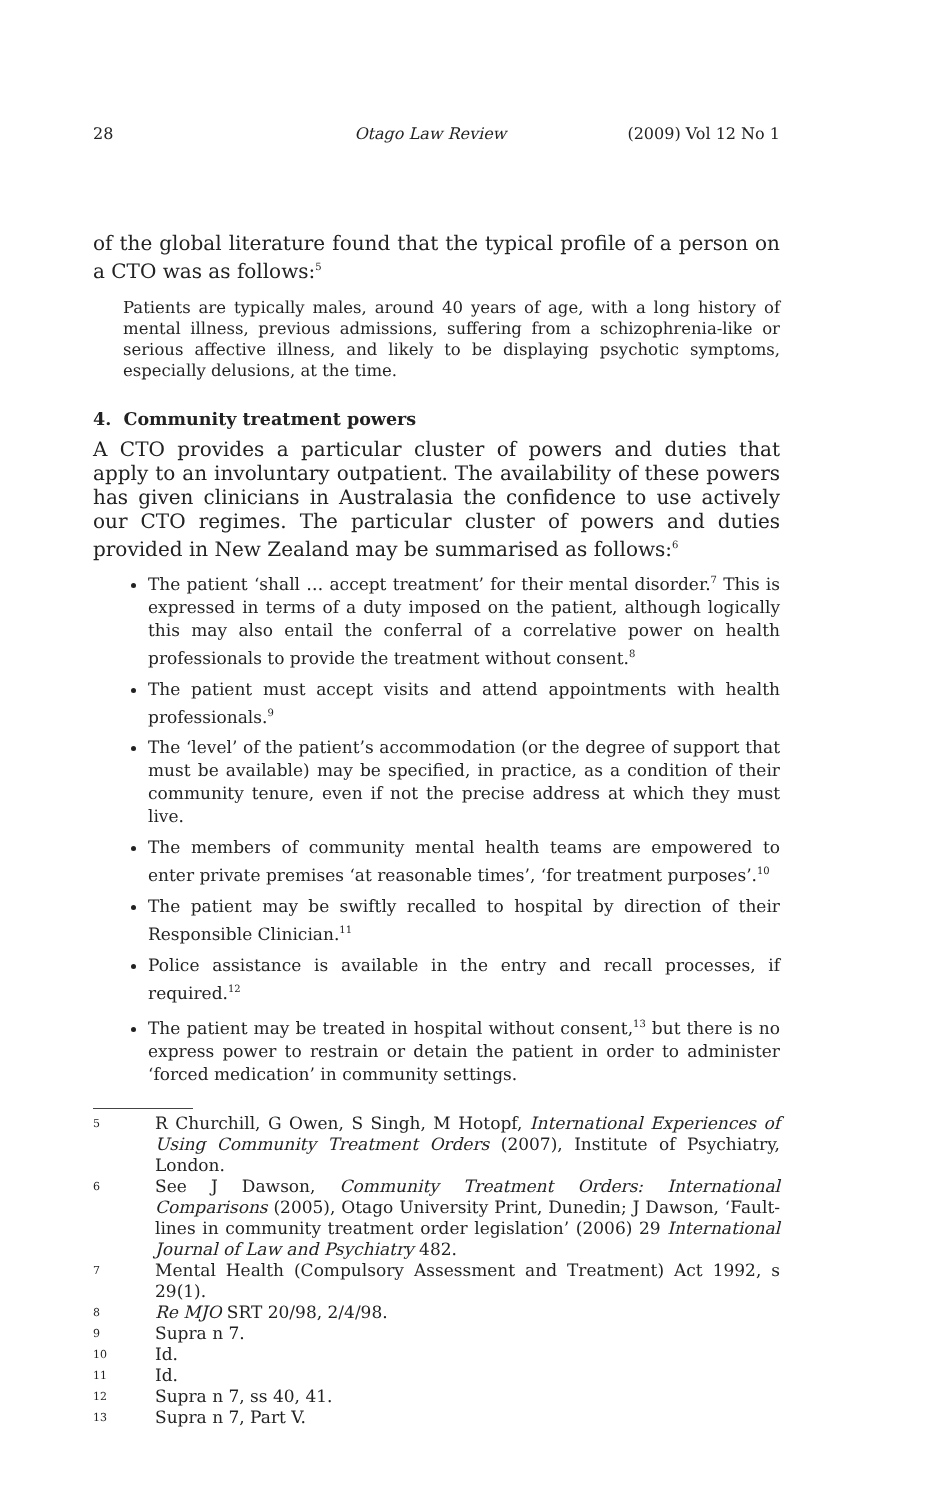28 Otago Law Review (2009) Vol 12 No 1
of the global literature found that the typical profile of a person on a CTO was as follows:<sup>5</sup>
Patients are typically males, around 40 years of age, with a long history of mental illness, previous admissions, suffering from a schizophrenia-like or serious affective illness, and likely to be displaying psychotic symptoms, especially delusions, at the time.
4. Community treatment powers
A CTO provides a particular cluster of powers and duties that apply to an involuntary outpatient. The availability of these powers has given clinicians in Australasia the confidence to use actively our CTO regimes. The particular cluster of powers and duties provided in New Zealand may be summarised as follows:<sup>6</sup>
The patient ‘shall … accept treatment’ for their mental disorder.<sup>7</sup> This is expressed in terms of a duty imposed on the patient, although logically this may also entail the conferral of a correlative power on health professionals to provide the treatment without consent.<sup>8</sup>
The patient must accept visits and attend appointments with health professionals.<sup>9</sup>
The ‘level’ of the patient’s accommodation (or the degree of support that must be available) may be specified, in practice, as a condition of their community tenure, even if not the precise address at which they must live.
The members of community mental health teams are empowered to enter private premises ‘at reasonable times’, ‘for treatment purposes’.<sup>10</sup>
The patient may be swiftly recalled to hospital by direction of their Responsible Clinician.<sup>11</sup>
Police assistance is available in the entry and recall processes, if required.<sup>12</sup>
The patient may be treated in hospital without consent,<sup>13</sup> but there is no express power to restrain or detain the patient in order to administer ‘forced medication’ in community settings.
5
R Churchill, G Owen, S Singh, M Hotopf, International Experiences of Using Community Treatment Orders (2007), Institute of Psychiatry, London.
6
See J Dawson, Community Treatment Orders: International Comparisons (2005), Otago University Print, Dunedin; J Dawson, ‘Fault-lines in community treatment order legislation’ (2006) 29 International Journal of Law and Psychiatry 482.
7
Mental Health (Compulsory Assessment and Treatment) Act 1992, s 29(1).
8
Re MJO SRT 20/98, 2/4/98.
9
Supra n 7.
10
Id.
11
Id.
12
Supra n 7, ss 40, 41.
13
Supra n 7, Part V.